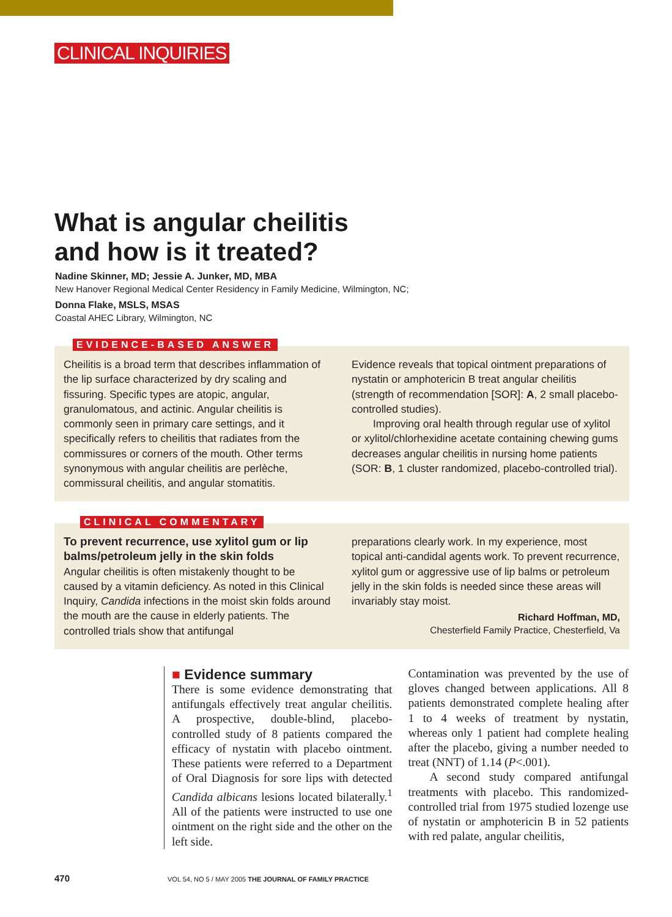CLINICAL INQUIRIES
What is angular cheilitis
and how is it treated?
Nadine Skinner, MD; Jessie A. Junker, MD, MBA
New Hanover Regional Medical Center Residency in Family Medicine, Wilmington, NC;
Donna Flake, MSLS, MSAS
Coastal AHEC Library, Wilmington, NC
EVIDENCE-BASED ANSWER
Cheilitis is a broad term that describes inflammation of the lip surface characterized by dry scaling and fissuring. Specific types are atopic, angular, granulomatous, and actinic. Angular cheilitis is commonly seen in primary care settings, and it specifically refers to cheilitis that radiates from the commissures or corners of the mouth. Other terms synonymous with angular cheilitis are perlèche, commissural cheilitis, and angular stomatitis.
Evidence reveals that topical ointment preparations of nystatin or amphotericin B treat angular cheilitis (strength of recommendation [SOR]: A, 2 small placebo-controlled studies).
Improving oral health through regular use of xylitol or xylitol/chlorhexidine acetate containing chewing gums decreases angular cheilitis in nursing home patients (SOR: B, 1 cluster randomized, placebo-controlled trial).
CLINICAL COMMENTARY
To prevent recurrence, use xylitol gum or lip balms/petroleum jelly in the skin folds
Angular cheilitis is often mistakenly thought to be caused by a vitamin deficiency. As noted in this Clinical Inquiry, Candida infections in the moist skin folds around the mouth are the cause in elderly patients. The controlled trials show that antifungal
preparations clearly work. In my experience, most topical anti-candidal agents work. To prevent recurrence, xylitol gum or aggressive use of lip balms or petroleum jelly in the skin folds is needed since these areas will invariably stay moist.
Richard Hoffman, MD,
Chesterfield Family Practice, Chesterfield, Va
■ Evidence summary
There is some evidence demonstrating that antifungals effectively treat angular cheilitis. A prospective, double-blind, placebo-controlled study of 8 patients compared the efficacy of nystatin with placebo ointment. These patients were referred to a Department of Oral Diagnosis for sore lips with detected Candida albicans lesions located bilaterally.<sup>1</sup> All of the patients were instructed to use one ointment on the right side and the other on the left side.
Contamination was prevented by the use of gloves changed between applications. All 8 patients demonstrated complete healing after 1 to 4 weeks of treatment by nystatin, whereas only 1 patient had complete healing after the placebo, giving a number needed to treat (NNT) of 1.14 (P<.001).
A second study compared antifungal treatments with placebo. This randomized-controlled trial from 1975 studied lozenge use of nystatin or amphotericin B in 52 patients with red palate, angular cheilitis,
470 VOL 54, NO 5 / MAY 2005 THE JOURNAL OF FAMILY PRACTICE